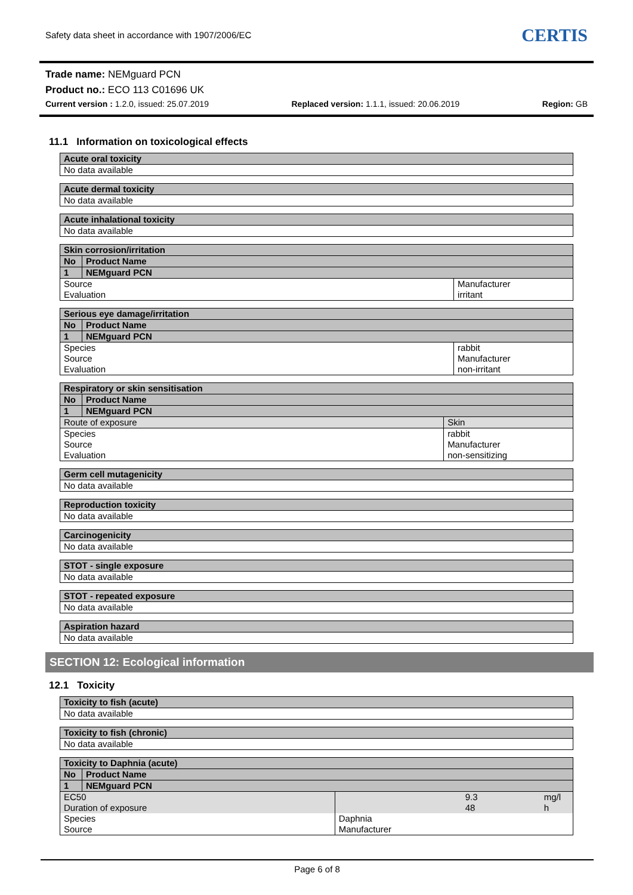Safety data sheet in accordance with 1907/2006/EC
CERTIS
Trade name: NEMguard PCN
Product no.: ECO 113 C01696 UK
Current version : 1.2.0, issued: 25.07.2019 Replaced version: 1.1.1, issued: 20.06.2019 Region: GB
11.1 Information on toxicological effects
| Acute oral toxicity |
| --- |
| No data available |
| Acute dermal toxicity |
| --- |
| No data available |
| Acute inhalational toxicity |
| --- |
| No data available |
| Skin corrosion/irritation | | |
| --- | --- | --- |
| No | Product Name | |
| 1 | NEMguard PCN | |
| Source Evaluation | | Manufacturer irritant |
| Serious eye damage/irritation | | |
| --- | --- | --- |
| No | Product Name | |
| 1 | NEMguard PCN | |
| Species Source Evaluation | | rabbit Manufacturer non-irritant |
| Respiratory or skin sensitisation | | |
| --- | --- | --- |
| No | Product Name | |
| 1 | NEMguard PCN | |
| Route of exposure | | Skin |
| Species Source Evaluation | | rabbit Manufacturer non-sensitizing |
| Germ cell mutagenicity |
| --- |
| No data available |
| Reproduction toxicity |
| --- |
| No data available |
| Carcinogenicity |
| --- |
| No data available |
| STOT - single exposure |
| --- |
| No data available |
| STOT - repeated exposure |
| --- |
| No data available |
| Aspiration hazard |
| --- |
| No data available |
SECTION 12: Ecological information
12.1 Toxicity
| Toxicity to fish (acute) |
| --- |
| No data available |
| Toxicity to fish (chronic) |
| --- |
| No data available |
| Toxicity to Daphnia (acute) | | | | |
| --- | --- | --- | --- | --- |
| No | Product Name | | | |
| 1 | NEMguard PCN | | | |
| EC50 Duration of exposure | | | 9.3 48 | mg/l h |
| Species Source | | Daphnia Manufacturer | | |
Page 6 of 8